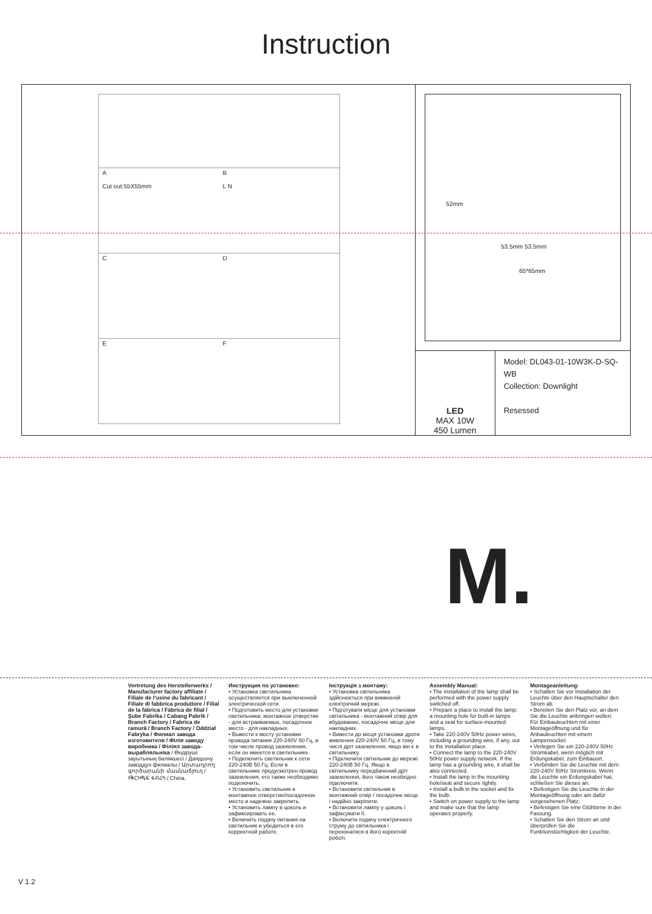Instruction
A
Cut out:55X55mm
B
L N
C
D
E
F
52mm
53.5mm 53.5mm
65*65mm
LED
MAX 10W
450 Lumen
Model: DL043-01-10W3K-D-SQ-WB
Collection: Downlight
Resessed
M.
Montageanleitung:
• Schalten Sie vor Installation der Leuchte über den Hauptschalter den Strom ab.
• Bereiten Sie den Platz vor, an dem Sie die Leuchte anbringen wollen: Für Einbauleuchten mit einer Montageöffnung und für Anbauleuchten mit einem Lampensockel.
• Verlegen Sie ein 220-240V 50Hz Stromkabel, wenn möglich mit Erdungskabel, zum Einbauort.
• Verbinden Sie die Leuchte mit dem 220-240V 50Hz Stromkreis. Wenn die Leuchte ein Erdungskabel hat, schließen Sie dieses an.
• Befestigen Sie die Leuchte in der Montageöffnung oder am dafür vorgesehenen Platz.
• Befestigen Sie eine Glühbirne in der Fassung.
• Schalten Sie den Strom an und überprüfen Sie die Funktionstüchtigkeit der Leuchte.
Assembly Manual:
• The installation of the lamp shall be performed with the power supply switched off.
• Prepare a place to install the lamp: a mounting hole for built-in lamps and a seat for surface-mounted lamps.
• Take 220-240V 50Hz power wires, including a grounding wire, if any, out to the installation place.
• Connect the lamp to the 220-240V 50Hz power supply network. If the lamp has a grounding wire, it shall be also connected.
• Install the lamp in the mounting hole/seat and secure tightly.
• Install a bulb in the socket and fix the bulb.
• Switch on power supply to the lamp and make sure that the lamp operates properly.
Інструкція з монтажу:
• Установка світильника здійснюється при вимкненій електричній мережі.
• Підготувати місце для установки світильника - монтажний отвір для вбудованих, посадочне місце для накладних.
• Вивести до місця установки дроти живлення 220-240V 50 Гц, в тому числі дріт заземлення, якщо він є в світильнику.
• Підключити світильник до мережі 220-240В 50 Гц. Якщо в світильнику передбачений дріт заземлення, його також необхідно підключити.
• Встановити світильник в монтажний отвір / посадочне місце і надійно закріпити.
• Встановити лампу у цоколь і зафіксувати її.
• Включити подачу електричного струму до світильника і переконатися в його коректній роботі.
Инструкция по установке:
• Установка светильника осуществляется при выключенной электрической сети.
• Подготовить место для установки светильника: монтажное отверстие - для встраиваемых, посадочное место - для накладных.
• Вывести к месту установки провода питания 220-240V 50 Гц, в том числе провод заземления, если он имеется в светильнике.
• Подключить светильник к сети 220-240В 50 Гц. Если в светильнике предусмотрен провод заземления, его также необходимо подключить.
• Установить светильник в монтажное отверстие/посадочное место и надежно закрепить.
• Установить лампу в цоколь и зафиксировать ее.
• Включить подачу питания на светильник и убедиться в его корректной работе.
Vertretung des Herstellerwerks / Manufacturer factory affiliate / Filiale de l'usine du fabricant / Filiale di fabbrica produttore / Filial de la fábrica / Fábrica de filial / Şube Fabrika / Cabang Pabrik / Branch Factory / Fabrica de ramură / Branch Factory / Oddział Fabryka / Филиал завода изготовителя / Філія заводу виробника / Філіял завода-вырабляльніка / Өндіруші зауытының бөлімшесі / Даядоочу заводдун филиалы / Արտադրող գործարանի մասնաճյուղ / የቅርንጫፍ ፋብሪካ / China.
V 1.2